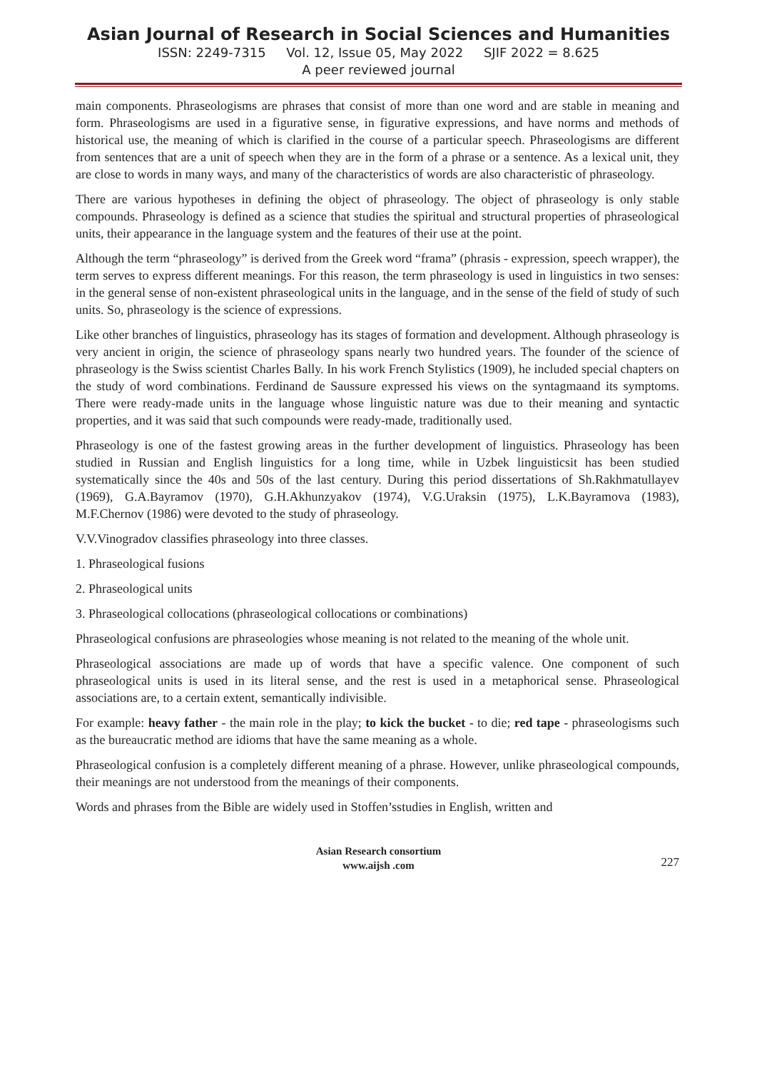Asian Journal of Research in Social Sciences and Humanities
ISSN: 2249-7315 Vol. 12, Issue 05, May 2022 SJIF 2022 = 8.625
A peer reviewed journal
main components. Phraseologisms are phrases that consist of more than one word and are stable in meaning and form. Phraseologisms are used in a figurative sense, in figurative expressions, and have norms and methods of historical use, the meaning of which is clarified in the course of a particular speech. Phraseologisms are different from sentences that are a unit of speech when they are in the form of a phrase or a sentence. As a lexical unit, they are close to words in many ways, and many of the characteristics of words are also characteristic of phraseology.
There are various hypotheses in defining the object of phraseology. The object of phraseology is only stable compounds. Phraseology is defined as a science that studies the spiritual and structural properties of phraseological units, their appearance in the language system and the features of their use at the point.
Although the term “phraseology” is derived from the Greek word “frama” (phrasis - expression, speech wrapper), the term serves to express different meanings. For this reason, the term phraseology is used in linguistics in two senses: in the general sense of non-existent phraseological units in the language, and in the sense of the field of study of such units. So, phraseology is the science of expressions.
Like other branches of linguistics, phraseology has its stages of formation and development. Although phraseology is very ancient in origin, the science of phraseology spans nearly two hundred years. The founder of the science of phraseology is the Swiss scientist Charles Bally. In his work French Stylistics (1909), he included special chapters on the study of word combinations. Ferdinand de Saussure expressed his views on the syntagmaand its symptoms. There were ready-made units in the language whose linguistic nature was due to their meaning and syntactic properties, and it was said that such compounds were ready-made, traditionally used.
Phraseology is one of the fastest growing areas in the further development of linguistics. Phraseology has been studied in Russian and English linguistics for a long time, while in Uzbek linguisticsit has been studied systematically since the 40s and 50s of the last century. During this period dissertations of Sh.Rakhmatullayev (1969), G.A.Bayramov (1970), G.H.Akhunzyakov (1974), V.G.Uraksin (1975), L.K.Bayramova (1983), M.F.Chernov (1986) were devoted to the study of phraseology.
V.V.Vinogradov classifies phraseology into three classes.
1. Phraseological fusions
2. Phraseological units
3. Phraseological collocations (phraseological collocations or combinations)
Phraseological confusions are phraseologies whose meaning is not related to the meaning of the whole unit.
Phraseological associations are made up of words that have a specific valence. One component of such phraseological units is used in its literal sense, and the rest is used in a metaphorical sense. Phraseological associations are, to a certain extent, semantically indivisible.
For example: heavy father - the main role in the play; to kick the bucket - to die; red tape - phraseologisms such as the bureaucratic method are idioms that have the same meaning as a whole.
Phraseological confusion is a completely different meaning of a phrase. However, unlike phraseological compounds, their meanings are not understood from the meanings of their components.
Words and phrases from the Bible are widely used in Stoffen’sstudies in English, written and
Asian Research consortium
www.aijsh .com
227